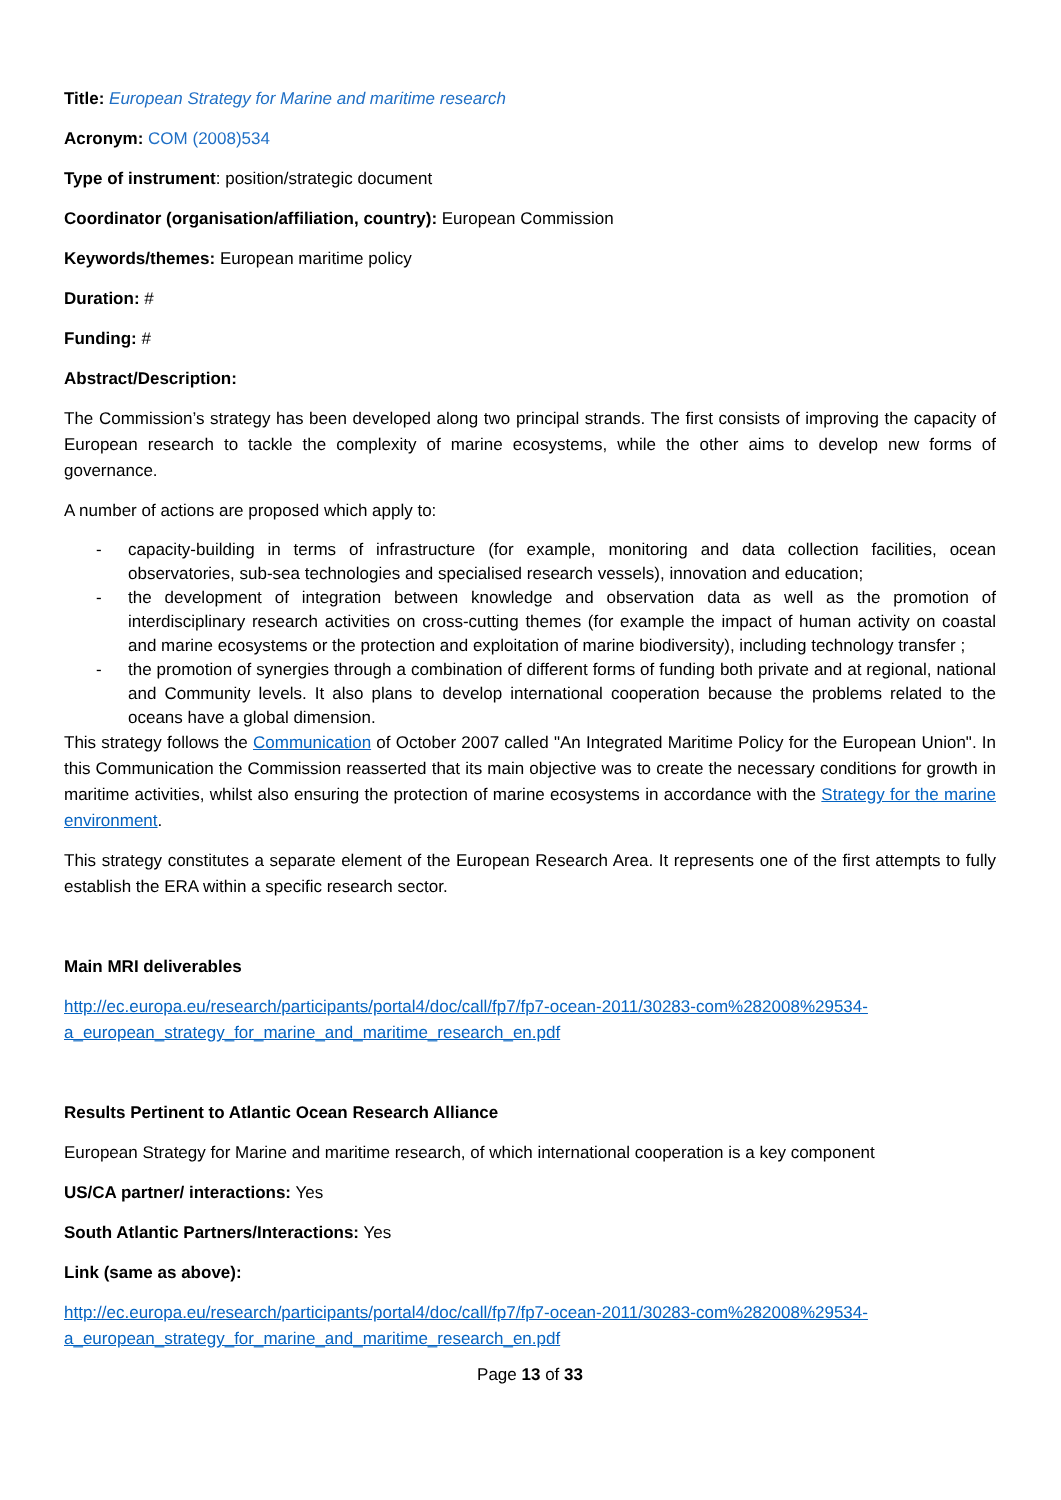Title: European Strategy for Marine and maritime research
Acronym: COM (2008)534
Type of instrument: position/strategic document
Coordinator (organisation/affiliation, country): European Commission
Keywords/themes: European maritime policy
Duration: #
Funding: #
Abstract/Description:
The Commission’s strategy has been developed along two principal strands. The first consists of improving the capacity of European research to tackle the complexity of marine ecosystems, while the other aims to develop new forms of governance.
A number of actions are proposed which apply to:
- capacity-building in terms of infrastructure (for example, monitoring and data collection facilities, ocean observatories, sub-sea technologies and specialised research vessels), innovation and education;
- the development of integration between knowledge and observation data as well as the promotion of interdisciplinary research activities on cross-cutting themes (for example the impact of human activity on coastal and marine ecosystems or the protection and exploitation of marine biodiversity), including technology transfer ;
- the promotion of synergies through a combination of different forms of funding both private and at regional, national and Community levels. It also plans to develop international cooperation because the problems related to the oceans have a global dimension.
This strategy follows the Communication of October 2007 called "An Integrated Maritime Policy for the European Union". In this Communication the Commission reasserted that its main objective was to create the necessary conditions for growth in maritime activities, whilst also ensuring the protection of marine ecosystems in accordance with the Strategy for the marine environment.
This strategy constitutes a separate element of the European Research Area. It represents one of the first attempts to fully establish the ERA within a specific research sector.
Main MRI deliverables
http://ec.europa.eu/research/participants/portal4/doc/call/fp7/fp7-ocean-2011/30283-com%282008%29534-a_european_strategy_for_marine_and_maritime_research_en.pdf
Results Pertinent to Atlantic Ocean Research Alliance
European Strategy for Marine and maritime research, of which international cooperation is a key component
US/CA partner/ interactions: Yes
South Atlantic Partners/Interactions: Yes
Link (same as above):
http://ec.europa.eu/research/participants/portal4/doc/call/fp7/fp7-ocean-2011/30283-com%282008%29534-a_european_strategy_for_marine_and_maritime_research_en.pdf
Page 13 of 33